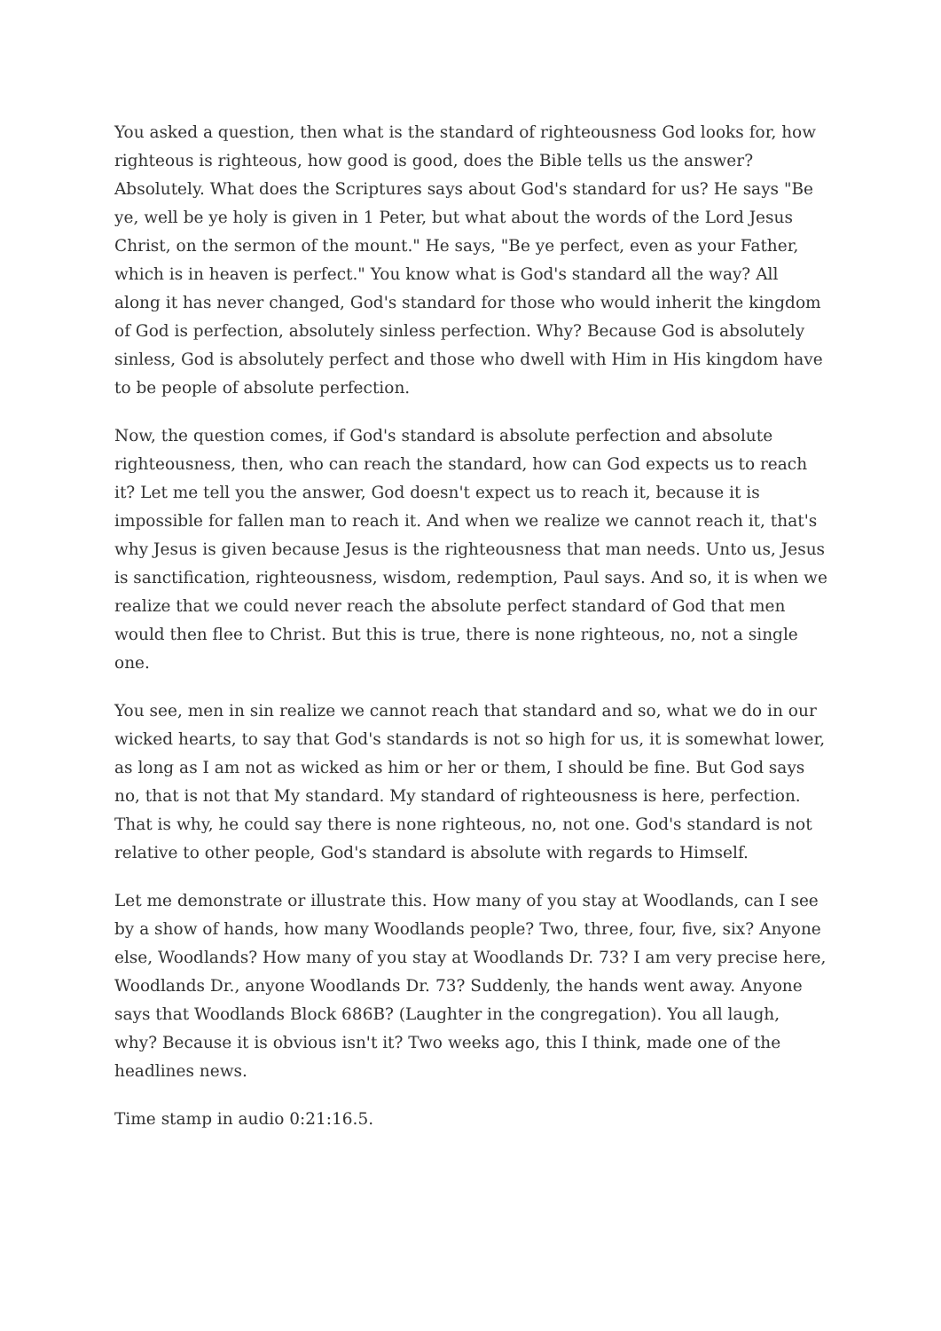You asked a question, then what is the standard of righteousness God looks for, how righteous is righteous, how good is good, does the Bible tells us the answer? Absolutely. What does the Scriptures says about God's standard for us? He says "Be ye, well be ye holy is given in 1 Peter, but what about the words of the Lord Jesus Christ, on the sermon of the mount." He says, "Be ye perfect, even as your Father, which is in heaven is perfect." You know what is God's standard all the way? All along it has never changed, God's standard for those who would inherit the kingdom of God is perfection, absolutely sinless perfection. Why? Because God is absolutely sinless, God is absolutely perfect and those who dwell with Him in His kingdom have to be people of absolute perfection.
Now, the question comes, if God's standard is absolute perfection and absolute righteousness, then, who can reach the standard, how can God expects us to reach it? Let me tell you the answer, God doesn't expect us to reach it, because it is impossible for fallen man to reach it. And when we realize we cannot reach it, that's why Jesus is given because Jesus is the righteousness that man needs. Unto us, Jesus is sanctification, righteousness, wisdom, redemption, Paul says. And so, it is when we realize that we could never reach the absolute perfect standard of God that men would then flee to Christ. But this is true, there is none righteous, no, not a single one.
You see, men in sin realize we cannot reach that standard and so, what we do in our wicked hearts, to say that God's standards is not so high for us, it is somewhat lower, as long as I am not as wicked as him or her or them, I should be fine. But God says no, that is not that My standard. My standard of righteousness is here, perfection. That is why, he could say there is none righteous, no, not one. God's standard is not relative to other people, God's standard is absolute with regards to Himself.
Let me demonstrate or illustrate this. How many of you stay at Woodlands, can I see by a show of hands, how many Woodlands people? Two, three, four, five, six? Anyone else, Woodlands? How many of you stay at Woodlands Dr. 73? I am very precise here, Woodlands Dr., anyone Woodlands Dr. 73? Suddenly, the hands went away. Anyone says that Woodlands Block 686B? (Laughter in the congregation). You all laugh, why? Because it is obvious isn't it? Two weeks ago, this I think, made one of the headlines news.
Time stamp in audio 0:21:16.5.